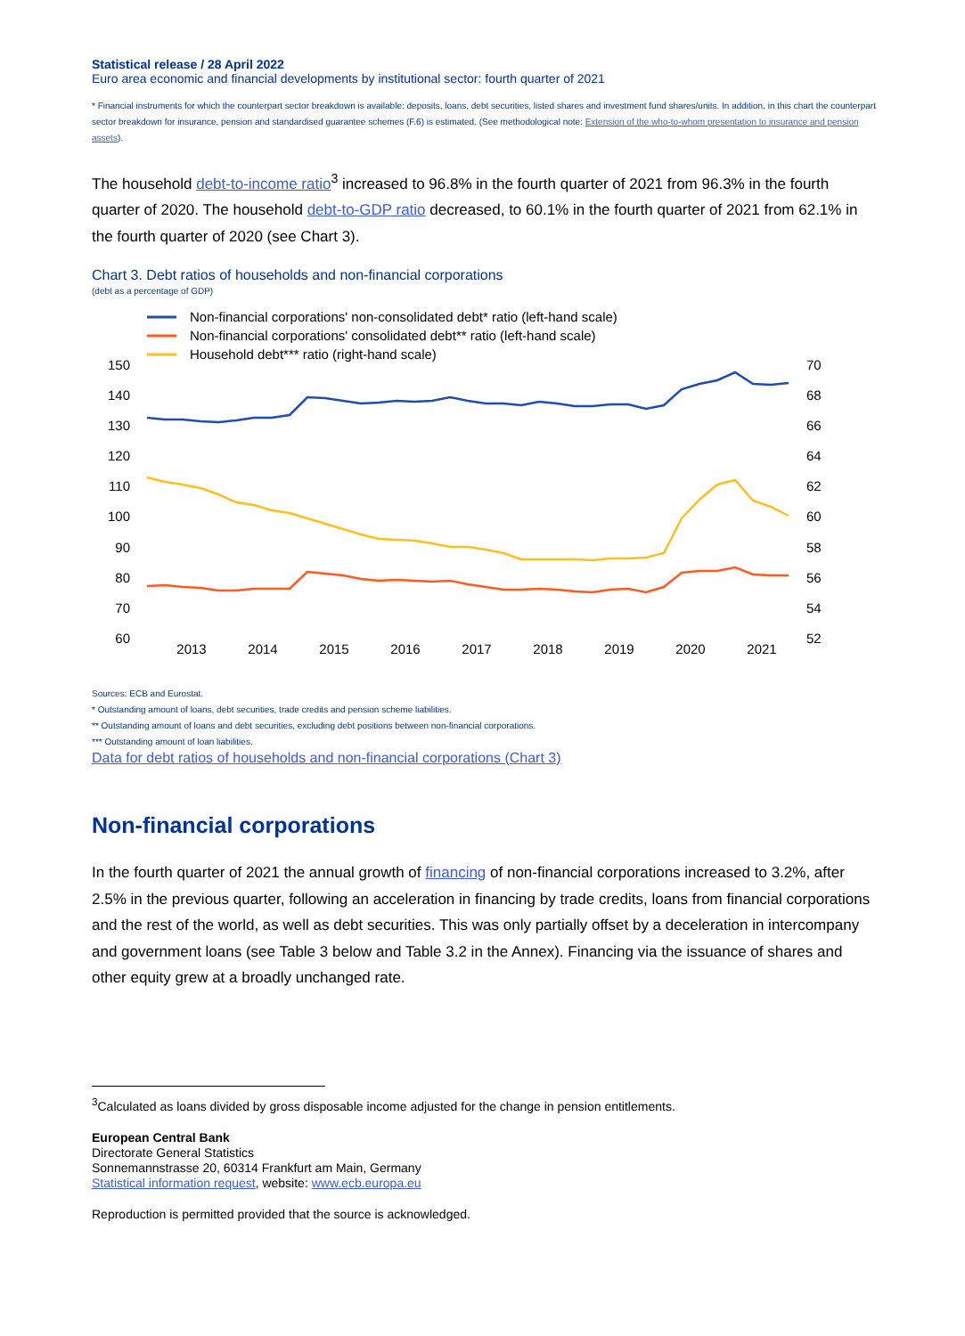Statistical release / 28 April 2022
Euro area economic and financial developments by institutional sector: fourth quarter of 2021
* Financial instruments for which the counterpart sector breakdown is available: deposits, loans, debt securities, listed shares and investment fund shares/units. In addition, in this chart the counterpart sector breakdown for insurance, pension and standardised guarantee schemes (F.6) is estimated. (See methodological note: Extension of the who-to-whom presentation to insurance and pension assets).
The household debt-to-income ratio<sup>3</sup> increased to 96.8% in the fourth quarter of 2021 from 96.3% in the fourth quarter of 2020. The household debt-to-GDP ratio decreased, to 60.1% in the fourth quarter of 2021 from 62.1% in the fourth quarter of 2020 (see Chart 3).
Chart 3. Debt ratios of households and non-financial corporations
(debt as a percentage of GDP)
Non-financial corporations' non-consolidated debt* ratio (left-hand scale)
Non-financial corporations' consolidated debt** ratio (left-hand scale)
Household debt*** ratio (right-hand scale)
150
140
130
120
110
100
90
80
70
60
70
68
66
64
62
60
58
56
54
52
2013
2014
2015
2016
2017
2018
2019
2020
2021
Sources: ECB and Eurostat.
* Outstanding amount of loans, debt securities, trade credits and pension scheme liabilities.
** Outstanding amount of loans and debt securities, excluding debt positions between non-financial corporations.
*** Outstanding amount of loan liabilities.
Data for debt ratios of households and non-financial corporations (Chart 3)
Non-financial corporations
In the fourth quarter of 2021 the annual growth of financing of non-financial corporations increased to 3.2%, after 2.5% in the previous quarter, following an acceleration in financing by trade credits, loans from financial corporations and the rest of the world, as well as debt securities. This was only partially offset by a deceleration in intercompany and government loans (see Table 3 below and Table 3.2 in the Annex). Financing via the issuance of shares and other equity grew at a broadly unchanged rate.
<sup>3</sup> Calculated as loans divided by gross disposable income adjusted for the change in pension entitlements.
European Central Bank
Directorate General Statistics
Sonnemannstrasse 20, 60314 Frankfurt am Main, Germany
Statistical information request, website: www.ecb.europa.eu
Reproduction is permitted provided that the source is acknowledged.